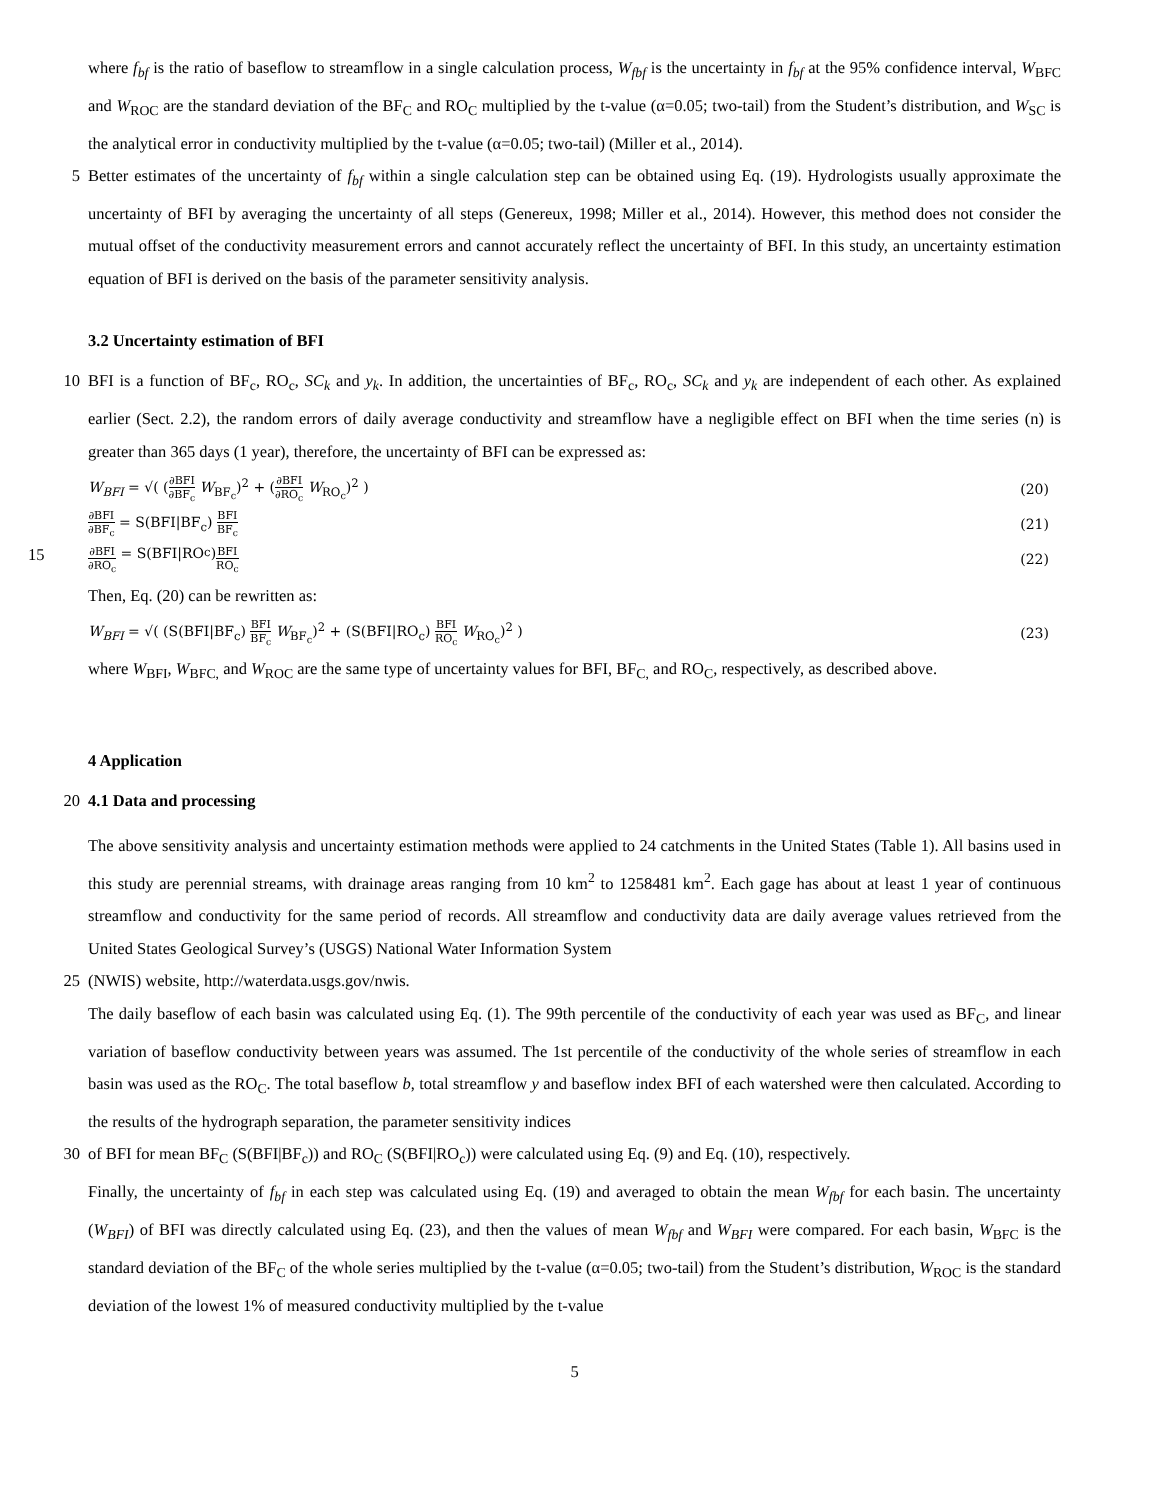where f<sub>bf</sub> is the ratio of baseflow to streamflow in a single calculation process, W<sub>fbf</sub> is the uncertainty in f<sub>bf</sub> at the 95% confidence interval, W<sub>BFC</sub> and W<sub>ROC</sub> are the standard deviation of the BF<sub>C</sub> and RO<sub>C</sub> multiplied by the t-value (α=0.05; two-tail) from the Student’s distribution, and W<sub>SC</sub> is the analytical error in conductivity multiplied by the t-value (α=0.05; two-tail) (Miller et al., 2014).
5 Better estimates of the uncertainty of f<sub>bf</sub> within a single calculation step can be obtained using Eq. (19). Hydrologists usually approximate the uncertainty of BFI by averaging the uncertainty of all steps (Genereux, 1998; Miller et al., 2014). However, this method does not consider the mutual offset of the conductivity measurement errors and cannot accurately reflect the uncertainty of BFI. In this study, an uncertainty estimation equation of BFI is derived on the basis of the parameter sensitivity analysis.
3.2 Uncertainty estimation of BFI
10 BFI is a function of BF<sub>c</sub>, RO<sub>c</sub>, SC<sub>k</sub> and y<sub>k</sub>. In addition, the uncertainties of BF<sub>c</sub>, RO<sub>c</sub>, SC<sub>k</sub> and y<sub>k</sub> are independent of each other. As explained earlier (Sect. 2.2), the random errors of daily average conductivity and streamflow have a negligible effect on BFI when the time series (n) is greater than 365 days (1 year), therefore, the uncertainty of BFI can be expressed as:
W<sub>BFI</sub> = √( (∂BFI ∂BF<sub>c</sub> W<sub>BF<sub>c</sub></sub>)<sup>2</sup> + (∂BFI ∂RO<sub>c</sub> W<sub>RO<sub>c</sub></sub>)<sup>2</sup> )
(20)
∂BFI ∂BF<sub>c</sub> = S(BFI|BF<sub>c</sub>) BFI BF<sub>c</sub>
(21)
15 ∂BFI ∂RO<sub>c</sub> = S(BFI|RO<sub>c</sub>) BFI RO<sub>c</sub>
(22)
Then, Eq. (20) can be rewritten as:
W<sub>BFI</sub> = √( (S(BFI|BF<sub>c</sub>) BFI BF<sub>c</sub> W<sub>BF<sub>c</sub></sub>)<sup>2</sup> + (S(BFI|RO<sub>c</sub>) BFI RO<sub>c</sub> W<sub>RO<sub>c</sub></sub>)<sup>2</sup> )
(23)
where W<sub>BFI</sub>, W<sub>BFC,</sub> and W<sub>ROC</sub> are the same type of uncertainty values for BFI, BF<sub>C,</sub> and RO<sub>C</sub>, respectively, as described above.
4 Application
20 4.1 Data and processing
The above sensitivity analysis and uncertainty estimation methods were applied to 24 catchments in the United States (Table 1). All basins used in this study are perennial streams, with drainage areas ranging from 10 km<sup>2</sup> to 1258481 km<sup>2</sup>. Each gage has about at least 1 year of continuous streamflow and conductivity for the same period of records. All streamflow and conductivity data are daily average values retrieved from the United States Geological Survey’s (USGS) National Water Information System
25 (NWIS) website, http://waterdata.usgs.gov/nwis.
The daily baseflow of each basin was calculated using Eq. (1). The 99th percentile of the conductivity of each year was used as BF<sub>C</sub>, and linear variation of baseflow conductivity between years was assumed. The 1st percentile of the conductivity of the whole series of streamflow in each basin was used as the RO<sub>C</sub>. The total baseflow b, total streamflow y and baseflow index BFI of each watershed were then calculated. According to the results of the hydrograph separation, the parameter sensitivity indices
30 of BFI for mean BF<sub>C</sub> (S(BFI|BF<sub>c</sub>)) and RO<sub>C</sub> (S(BFI|RO<sub>c</sub>)) were calculated using Eq. (9) and Eq. (10), respectively.
Finally, the uncertainty of f<sub>bf</sub> in each step was calculated using Eq. (19) and averaged to obtain the mean W<sub>fbf</sub> for each basin. The uncertainty (W<sub>BFI</sub>) of BFI was directly calculated using Eq. (23), and then the values of mean W<sub>fbf</sub> and W<sub>BFI</sub> were compared. For each basin, W<sub>BFC</sub> is the standard deviation of the BF<sub>C</sub> of the whole series multiplied by the t-value (α=0.05; two-tail) from the Student’s distribution, W<sub>ROC</sub> is the standard deviation of the lowest 1% of measured conductivity multiplied by the t-value
5